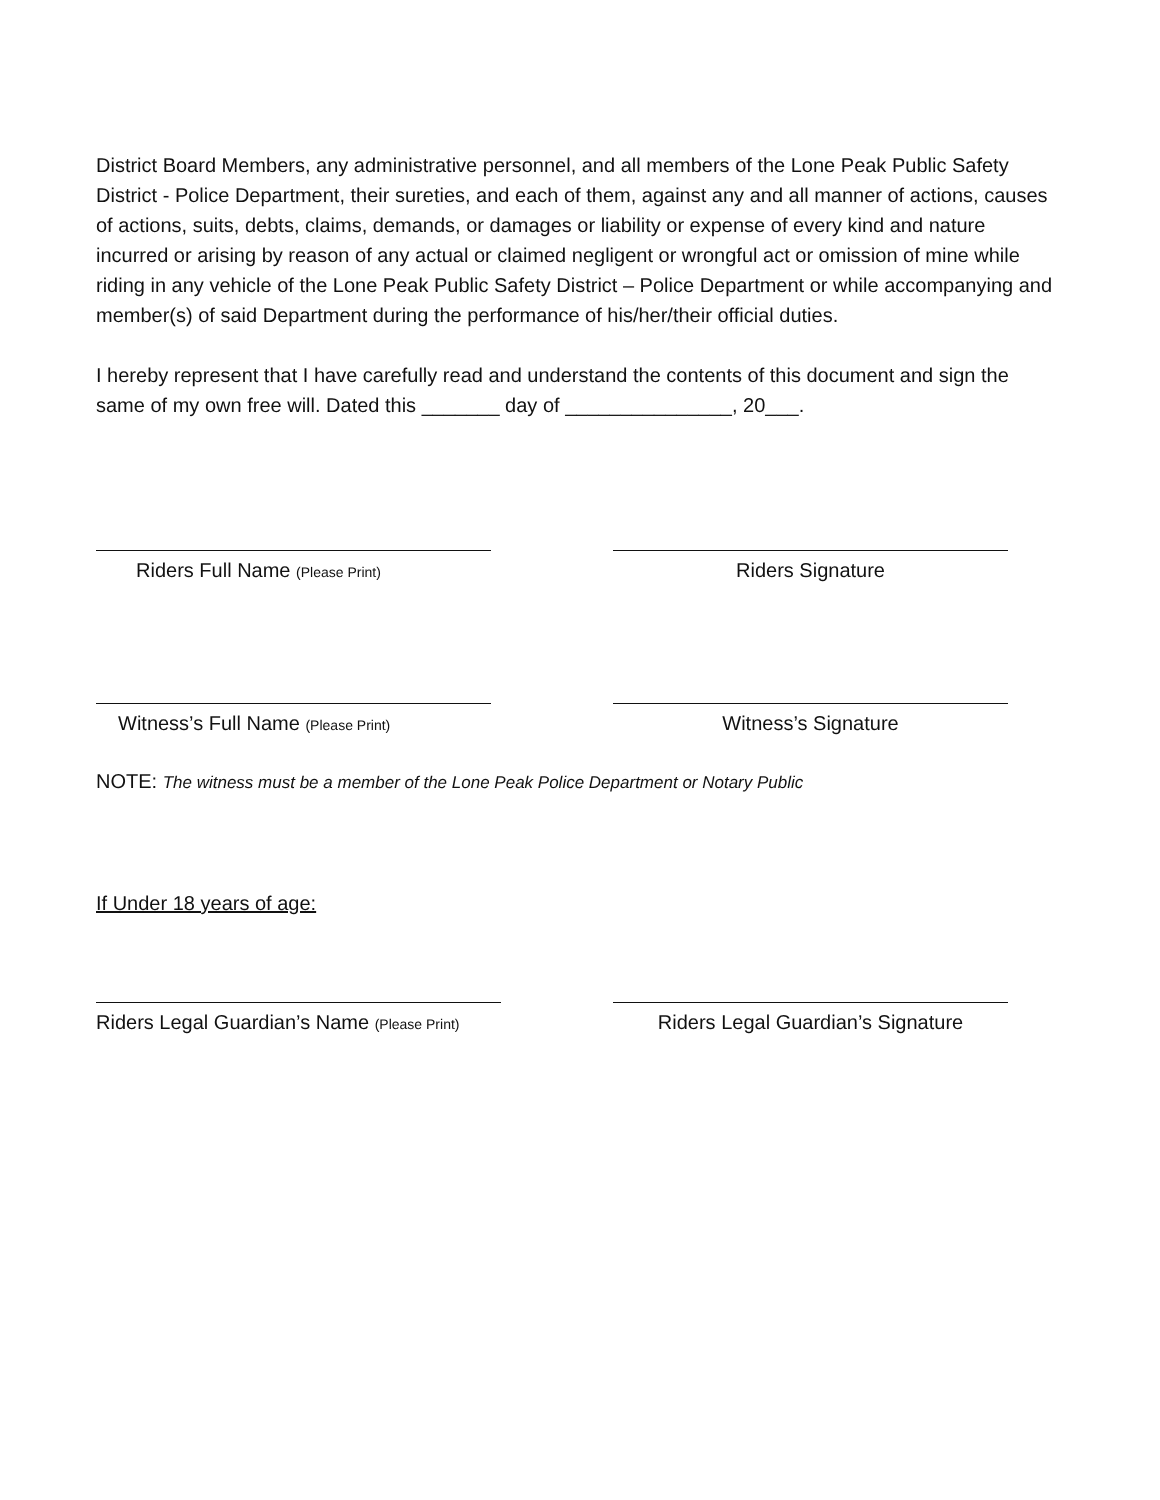District Board Members, any administrative personnel, and all members of the Lone Peak Public Safety District - Police Department, their sureties, and each of them, against any and all manner of actions, causes of actions, suits, debts, claims, demands, or damages or liability or expense of every kind and nature incurred or arising by reason of any actual or claimed negligent or wrongful act or omission of mine while riding in any vehicle of the Lone Peak Public Safety District – Police Department or while accompanying and member(s) of said Department during the performance of his/her/their official duties.
I hereby represent that I have carefully read and understand the contents of this document and sign the same of my own free will. Dated this _______ day of _______________, 20___.
Riders Full Name (Please Print)
Riders Signature
Witness’s Full Name (Please Print)
Witness’s Signature
NOTE: The witness must be a member of the Lone Peak Police Department or Notary Public
If Under 18 years of age:
Riders Legal Guardian’s Name (Please Print)
Riders Legal Guardian’s Signature